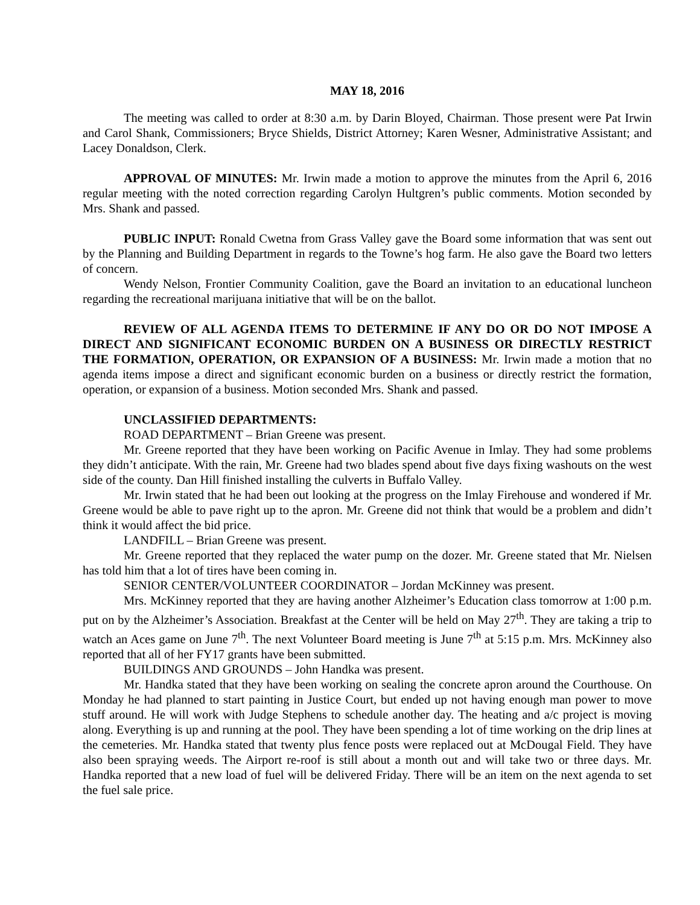MAY 18, 2016
The meeting was called to order at 8:30 a.m. by Darin Bloyed, Chairman. Those present were Pat Irwin and Carol Shank, Commissioners; Bryce Shields, District Attorney; Karen Wesner, Administrative Assistant; and Lacey Donaldson, Clerk.
APPROVAL OF MINUTES: Mr. Irwin made a motion to approve the minutes from the April 6, 2016 regular meeting with the noted correction regarding Carolyn Hultgren’s public comments. Motion seconded by Mrs. Shank and passed.
PUBLIC INPUT: Ronald Cwetna from Grass Valley gave the Board some information that was sent out by the Planning and Building Department in regards to the Towne’s hog farm. He also gave the Board two letters of concern.
Wendy Nelson, Frontier Community Coalition, gave the Board an invitation to an educational luncheon regarding the recreational marijuana initiative that will be on the ballot.
REVIEW OF ALL AGENDA ITEMS TO DETERMINE IF ANY DO OR DO NOT IMPOSE A DIRECT AND SIGNIFICANT ECONOMIC BURDEN ON A BUSINESS OR DIRECTLY RESTRICT THE FORMATION, OPERATION, OR EXPANSION OF A BUSINESS: Mr. Irwin made a motion that no agenda items impose a direct and significant economic burden on a business or directly restrict the formation, operation, or expansion of a business. Motion seconded Mrs. Shank and passed.
UNCLASSIFIED DEPARTMENTS:
ROAD DEPARTMENT – Brian Greene was present.
Mr. Greene reported that they have been working on Pacific Avenue in Imlay. They had some problems they didn’t anticipate. With the rain, Mr. Greene had two blades spend about five days fixing washouts on the west side of the county. Dan Hill finished installing the culverts in Buffalo Valley.
Mr. Irwin stated that he had been out looking at the progress on the Imlay Firehouse and wondered if Mr. Greene would be able to pave right up to the apron. Mr. Greene did not think that would be a problem and didn’t think it would affect the bid price.
LANDFILL – Brian Greene was present.
Mr. Greene reported that they replaced the water pump on the dozer. Mr. Greene stated that Mr. Nielsen has told him that a lot of tires have been coming in.
SENIOR CENTER/VOLUNTEER COORDINATOR – Jordan McKinney was present.
Mrs. McKinney reported that they are having another Alzheimer’s Education class tomorrow at 1:00 p.m. put on by the Alzheimer’s Association. Breakfast at the Center will be held on May 27<sup>th</sup>. They are taking a trip to watch an Aces game on June 7<sup>th</sup>. The next Volunteer Board meeting is June 7<sup>th</sup> at 5:15 p.m. Mrs. McKinney also reported that all of her FY17 grants have been submitted.
BUILDINGS AND GROUNDS – John Handka was present.
Mr. Handka stated that they have been working on sealing the concrete apron around the Courthouse. On Monday he had planned to start painting in Justice Court, but ended up not having enough man power to move stuff around. He will work with Judge Stephens to schedule another day. The heating and a/c project is moving along. Everything is up and running at the pool. They have been spending a lot of time working on the drip lines at the cemeteries. Mr. Handka stated that twenty plus fence posts were replaced out at McDougal Field. They have also been spraying weeds. The Airport re-roof is still about a month out and will take two or three days. Mr. Handka reported that a new load of fuel will be delivered Friday. There will be an item on the next agenda to set the fuel sale price.